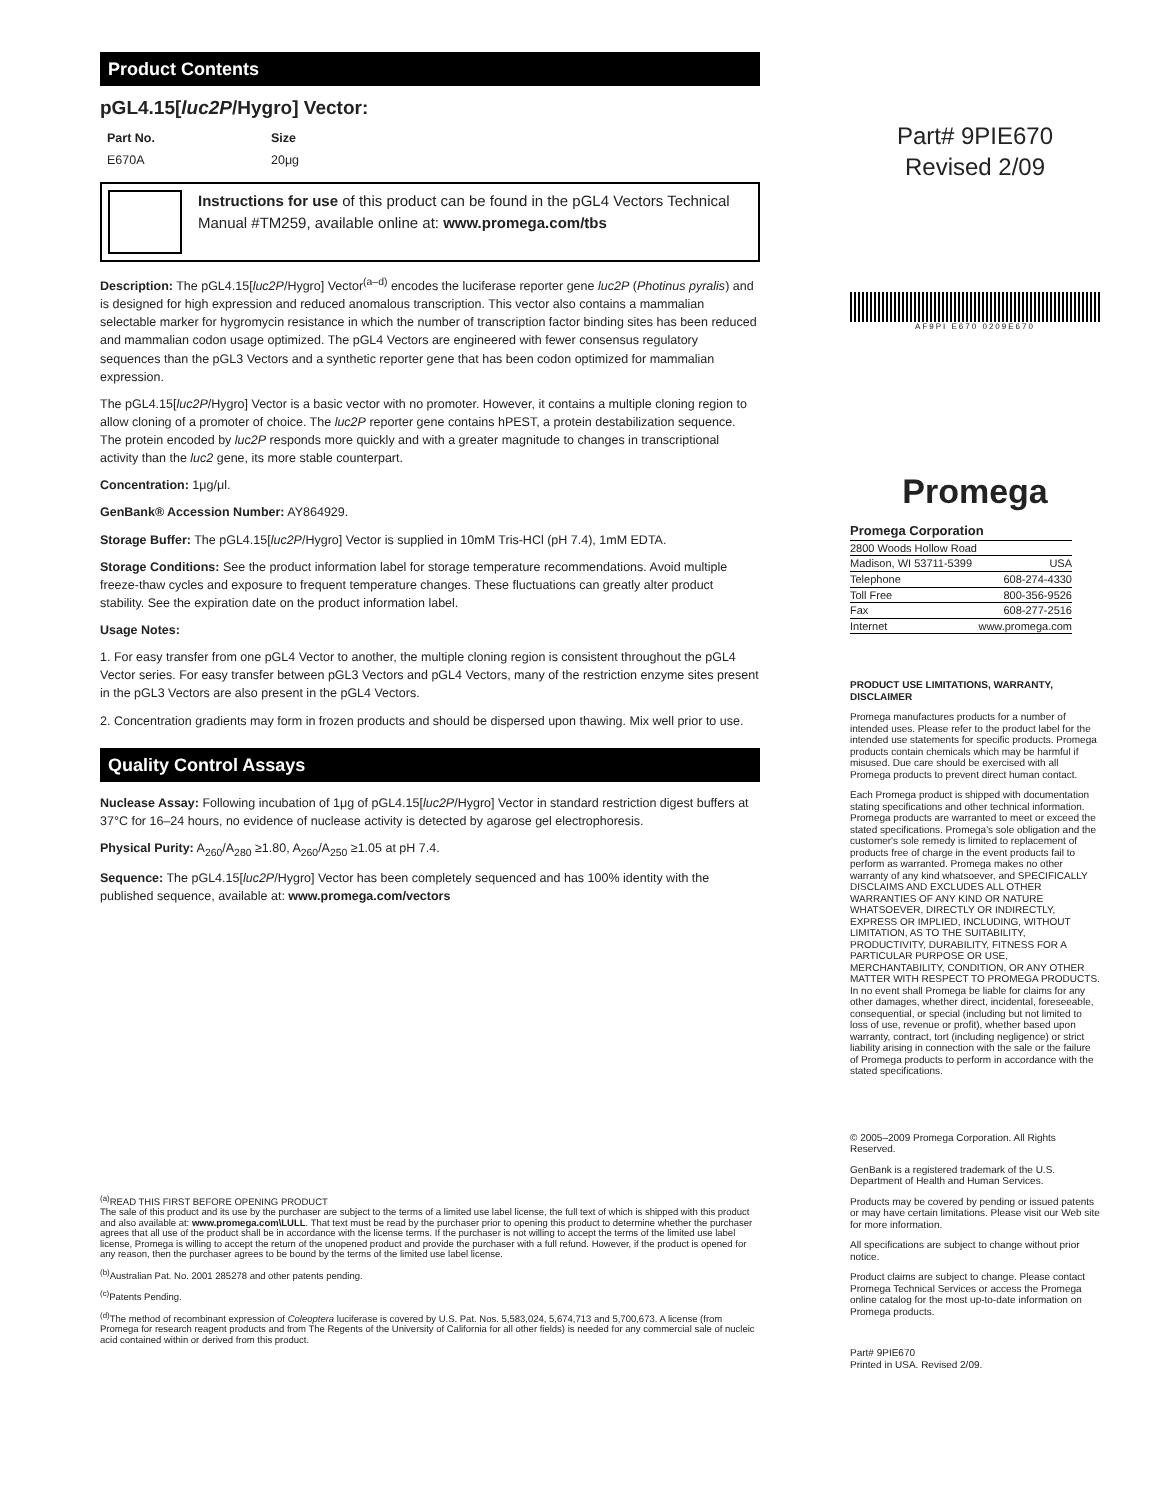Product Contents
pGL4.15[luc2P/Hygro] Vector:
| Part No. | Size |
| --- | --- |
| E670A | 20μg |
Instructions for use of this product can be found in the pGL4 Vectors Technical Manual #TM259, available online at: www.promega.com/tbs
Description: The pGL4.15[luc2P/Hygro] Vector<sup>(a–d)</sup> encodes the luciferase reporter gene luc2P (Photinus pyralis) and is designed for high expression and reduced anomalous transcription. This vector also contains a mammalian selectable marker for hygromycin resistance in which the number of transcription factor binding sites has been reduced and mammalian codon usage optimized. The pGL4 Vectors are engineered with fewer consensus regulatory sequences than the pGL3 Vectors and a synthetic reporter gene that has been codon optimized for mammalian expression.
The pGL4.15[luc2P/Hygro] Vector is a basic vector with no promoter. However, it contains a multiple cloning region to allow cloning of a promoter of choice. The luc2P reporter gene contains hPEST, a protein destabilization sequence. The protein encoded by luc2P responds more quickly and with a greater magnitude to changes in transcriptional activity than the luc2 gene, its more stable counterpart.
Concentration: 1μg/μl.
GenBank® Accession Number: AY864929.
Storage Buffer: The pGL4.15[luc2P/Hygro] Vector is supplied in 10mM Tris-HCl (pH 7.4), 1mM EDTA.
Storage Conditions: See the product information label for storage temperature recommendations. Avoid multiple freeze-thaw cycles and exposure to frequent temperature changes. These fluctuations can greatly alter product stability. See the expiration date on the product information label.
Usage Notes:
1. For easy transfer from one pGL4 Vector to another, the multiple cloning region is consistent throughout the pGL4 Vector series. For easy transfer between pGL3 Vectors and pGL4 Vectors, many of the restriction enzyme sites present in the pGL3 Vectors are also present in the pGL4 Vectors.
2. Concentration gradients may form in frozen products and should be dispersed upon thawing. Mix well prior to use.
Quality Control Assays
Nuclease Assay: Following incubation of 1μg of pGL4.15[luc2P/Hygro] Vector in standard restriction digest buffers at 37°C for 16–24 hours, no evidence of nuclease activity is detected by agarose gel electrophoresis.
Physical Purity: A<sub>260</sub>/A<sub>280</sub> ≥1.80, A<sub>260</sub>/A<sub>250</sub> ≥1.05 at pH 7.4.
Sequence: The pGL4.15[luc2P/Hygro] Vector has been completely sequenced and has 100% identity with the published sequence, available at: www.promega.com/vectors
<sup>(a)</sup> READ THIS FIRST BEFORE OPENING PRODUCT
The sale of this product and its use by the purchaser are subject to the terms of a limited use label license, the full text of which is shipped with this product and also available at: www.promega.com\LULL. That text must be read by the purchaser prior to opening this product to determine whether the purchaser agrees that all use of the product shall be in accordance with the license terms. If the purchaser is not willing to accept the terms of the limited use label license, Promega is willing to accept the return of the unopened product and provide the purchaser with a full refund. However, if the product is opened for any reason, then the purchaser agrees to be bound by the terms of the limited use label license.
<sup>(b)</sup> Australian Pat. No. 2001 285278 and other patents pending.
<sup>(c)</sup> Patents Pending.
<sup>(d)</sup> The method of recombinant expression of Coleoptera luciferase is covered by U.S. Pat. Nos. 5,583,024, 5,674,713 and 5,700,673. A license (from Promega for research reagent products and from The Regents of the University of California for all other fields) is needed for any commercial sale of nucleic acid contained within or derived from this product.
Part# 9PIE670
Revised 2/09
AF9PI E670 0209E670
Promega
| Promega Corporation | |
| 2800 Woods Hollow Road | |
| Madison, WI 53711-5399 | USA |
| Telephone | 608-274-4330 |
| Toll Free | 800-356-9526 |
| Fax | 608-277-2516 |
| Internet | www.promega.com |
PRODUCT USE LIMITATIONS, WARRANTY, DISCLAIMER
Promega manufactures products for a number of intended uses. Please refer to the product label for the intended use statements for specific products. Promega products contain chemicals which may be harmful if misused. Due care should be exercised with all Promega products to prevent direct human contact.
Each Promega product is shipped with documentation stating specifications and other technical information. Promega products are warranted to meet or exceed the stated specifications. Promega's sole obligation and the customer's sole remedy is limited to replacement of products free of charge in the event products fail to perform as warranted. Promega makes no other warranty of any kind whatsoever, and SPECIFICALLY DISCLAIMS AND EXCLUDES ALL OTHER WARRANTIES OF ANY KIND OR NATURE WHATSOEVER, DIRECTLY OR INDIRECTLY, EXPRESS OR IMPLIED, INCLUDING, WITHOUT LIMITATION, AS TO THE SUITABILITY, PRODUCTIVITY, DURABILITY, FITNESS FOR A PARTICULAR PURPOSE OR USE, MERCHANTABILITY, CONDITION, OR ANY OTHER MATTER WITH RESPECT TO PROMEGA PRODUCTS. In no event shall Promega be liable for claims for any other damages, whether direct, incidental, foreseeable, consequential, or special (including but not limited to loss of use, revenue or profit), whether based upon warranty, contract, tort (including negligence) or strict liability arising in connection with the sale or the failure of Promega products to perform in accordance with the stated specifications.
© 2005–2009 Promega Corporation. All Rights Reserved.
GenBank is a registered trademark of the U.S. Department of Health and Human Services.
Products may be covered by pending or issued patents or may have certain limitations. Please visit our Web site for more information.
All specifications are subject to change without prior notice.
Product claims are subject to change. Please contact Promega Technical Services or access the Promega online catalog for the most up-to-date information on Promega products.
Part# 9PIE670
Printed in USA. Revised 2/09.